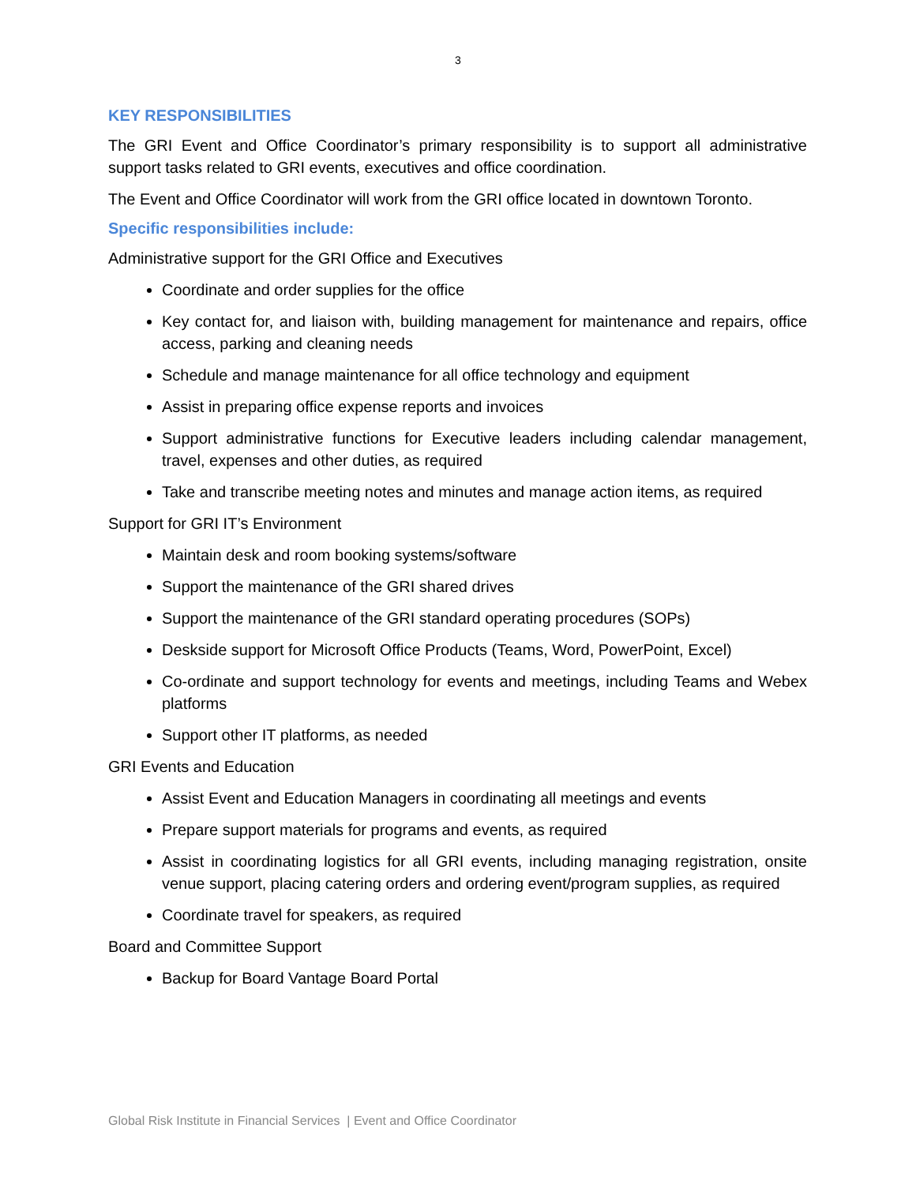3
KEY RESPONSIBILITIES
The GRI Event and Office Coordinator’s primary responsibility is to support all administrative support tasks related to GRI events, executives and office coordination.
The Event and Office Coordinator will work from the GRI office located in downtown Toronto.
Specific responsibilities include:
Administrative support for the GRI Office and Executives
Coordinate and order supplies for the office
Key contact for, and liaison with, building management for maintenance and repairs, office access, parking and cleaning needs
Schedule and manage maintenance for all office technology and equipment
Assist in preparing office expense reports and invoices
Support administrative functions for Executive leaders including calendar management, travel, expenses and other duties, as required
Take and transcribe meeting notes and minutes and manage action items, as required
Support for GRI IT’s Environment
Maintain desk and room booking systems/software
Support the maintenance of the GRI shared drives
Support the maintenance of the GRI standard operating procedures (SOPs)
Deskside support for Microsoft Office Products (Teams, Word, PowerPoint, Excel)
Co-ordinate and support technology for events and meetings, including Teams and Webex platforms
Support other IT platforms, as needed
GRI Events and Education
Assist Event and Education Managers in coordinating all meetings and events
Prepare support materials for programs and events, as required
Assist in coordinating logistics for all GRI events, including managing registration, onsite venue support, placing catering orders and ordering event/program supplies, as required
Coordinate travel for speakers, as required
Board and Committee Support
Backup for Board Vantage Board Portal
Global Risk Institute in Financial Services | Event and Office Coordinator